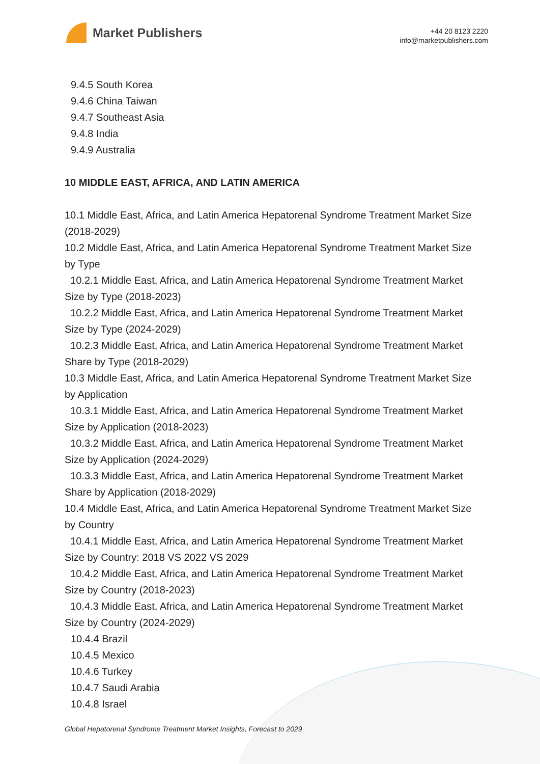Market Publishers
+44 20 8123 2220
info@marketpublishers.com
9.4.5 South Korea
9.4.6 China Taiwan
9.4.7 Southeast Asia
9.4.8 India
9.4.9 Australia
10 MIDDLE EAST, AFRICA, AND LATIN AMERICA
10.1 Middle East, Africa, and Latin America Hepatorenal Syndrome Treatment Market Size (2018-2029)
10.2 Middle East, Africa, and Latin America Hepatorenal Syndrome Treatment Market Size by Type
10.2.1 Middle East, Africa, and Latin America Hepatorenal Syndrome Treatment Market Size by Type (2018-2023)
10.2.2 Middle East, Africa, and Latin America Hepatorenal Syndrome Treatment Market Size by Type (2024-2029)
10.2.3 Middle East, Africa, and Latin America Hepatorenal Syndrome Treatment Market Share by Type (2018-2029)
10.3 Middle East, Africa, and Latin America Hepatorenal Syndrome Treatment Market Size by Application
10.3.1 Middle East, Africa, and Latin America Hepatorenal Syndrome Treatment Market Size by Application (2018-2023)
10.3.2 Middle East, Africa, and Latin America Hepatorenal Syndrome Treatment Market Size by Application (2024-2029)
10.3.3 Middle East, Africa, and Latin America Hepatorenal Syndrome Treatment Market Share by Application (2018-2029)
10.4 Middle East, Africa, and Latin America Hepatorenal Syndrome Treatment Market Size by Country
10.4.1 Middle East, Africa, and Latin America Hepatorenal Syndrome Treatment Market Size by Country: 2018 VS 2022 VS 2029
10.4.2 Middle East, Africa, and Latin America Hepatorenal Syndrome Treatment Market Size by Country (2018-2023)
10.4.3 Middle East, Africa, and Latin America Hepatorenal Syndrome Treatment Market Size by Country (2024-2029)
10.4.4 Brazil
10.4.5 Mexico
10.4.6 Turkey
10.4.7 Saudi Arabia
10.4.8 Israel
Global Hepatorenal Syndrome Treatment Market Insights, Forecast to 2029